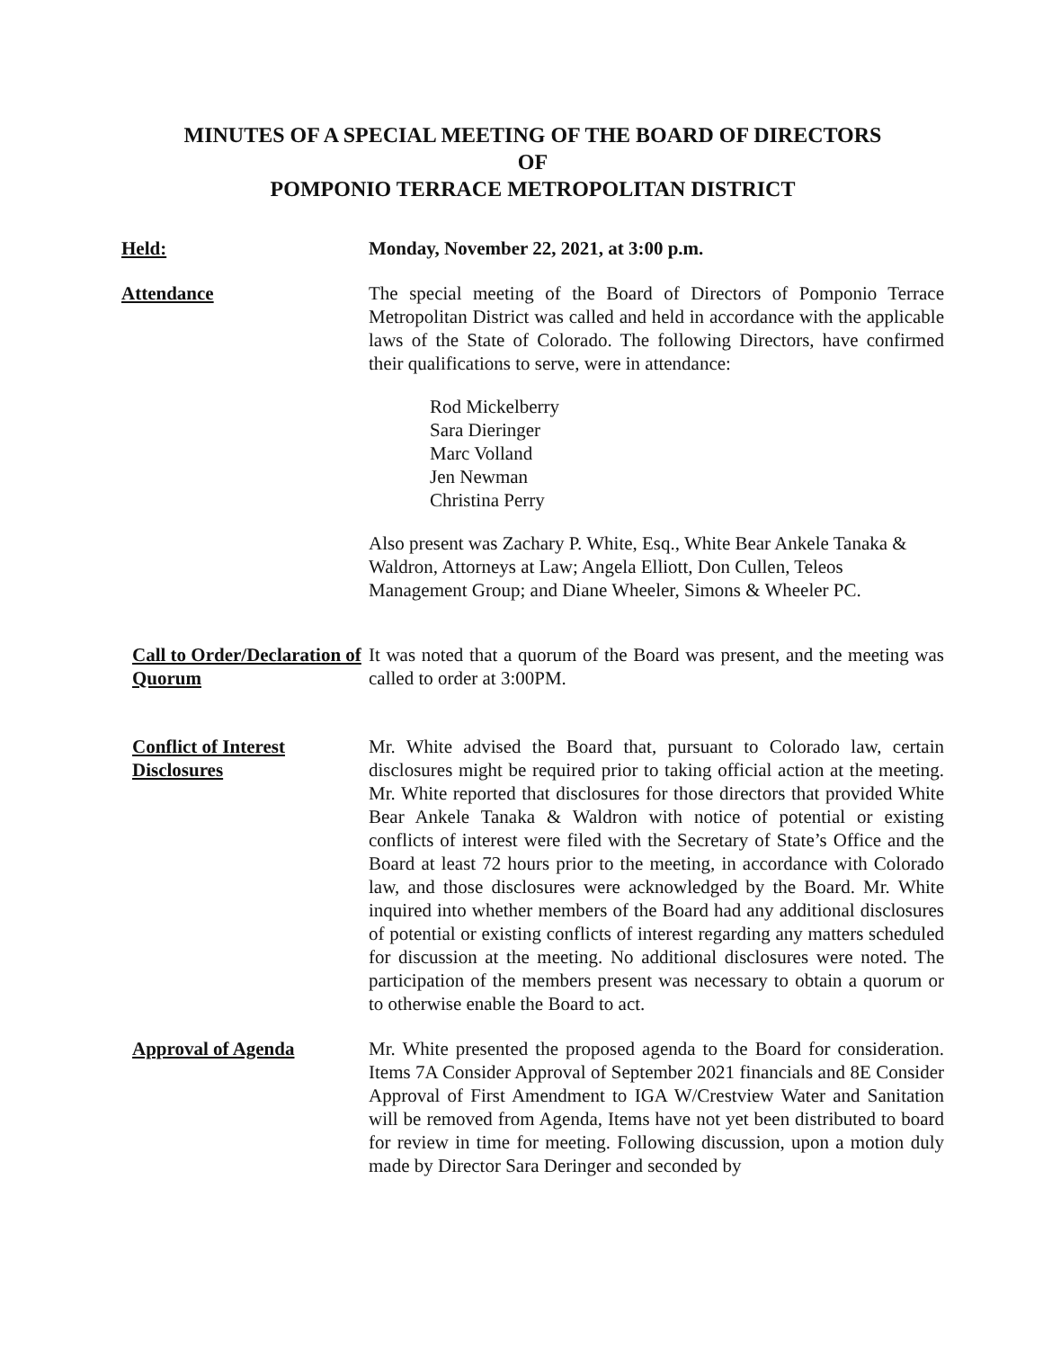MINUTES OF A SPECIAL MEETING OF THE BOARD OF DIRECTORS
OF
POMPONIO TERRACE METROPOLITAN DISTRICT
Held: Monday, November 22, 2021, at 3:00 p.m.
Attendance The special meeting of the Board of Directors of Pomponio Terrace Metropolitan District was called and held in accordance with the applicable laws of the State of Colorado. The following Directors, have confirmed their qualifications to serve, were in attendance:
Rod Mickelberry
Sara Dieringer
Marc Volland
Jen Newman
Christina Perry
Also present was Zachary P. White, Esq., White Bear Ankele Tanaka & Waldron, Attorneys at Law; Angela Elliott, Don Cullen, Teleos Management Group; and Diane Wheeler, Simons & Wheeler PC.
Call to Order/Declaration of Quorum
It was noted that a quorum of the Board was present, and the meeting was called to order at 3:00PM.
Conflict of Interest Disclosures
Mr. White advised the Board that, pursuant to Colorado law, certain disclosures might be required prior to taking official action at the meeting. Mr. White reported that disclosures for those directors that provided White Bear Ankele Tanaka & Waldron with notice of potential or existing conflicts of interest were filed with the Secretary of State’s Office and the Board at least 72 hours prior to the meeting, in accordance with Colorado law, and those disclosures were acknowledged by the Board. Mr. White inquired into whether members of the Board had any additional disclosures of potential or existing conflicts of interest regarding any matters scheduled for discussion at the meeting. No additional disclosures were noted. The participation of the members present was necessary to obtain a quorum or to otherwise enable the Board to act.
Approval of Agenda Mr. White presented the proposed agenda to the Board for consideration. Items 7A Consider Approval of September 2021 financials and 8E Consider Approval of First Amendment to IGA W/Crestview Water and Sanitation will be removed from Agenda, Items have not yet been distributed to board for review in time for meeting. Following discussion, upon a motion duly made by Director Sara Deringer and seconded by